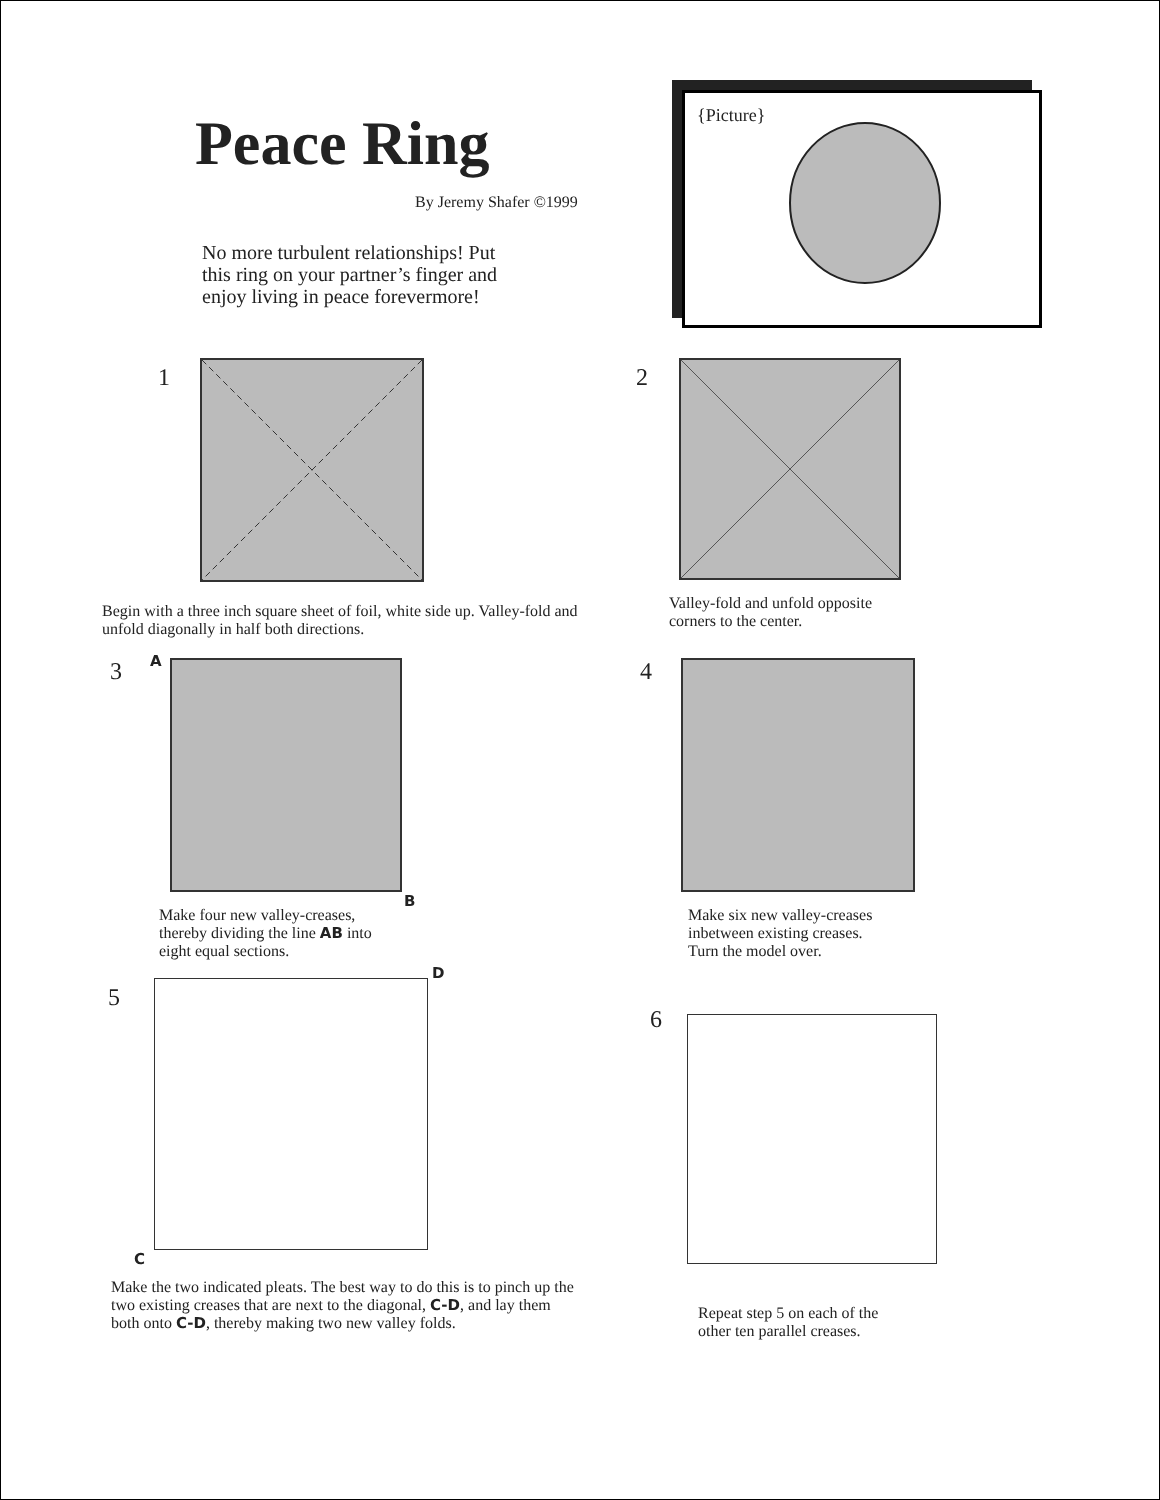Peace Ring
By Jeremy Shafer ©1999
No more turbulent relationships! Put this ring on your partner’s finger and enjoy living in peace forevermore!
{Picture}
1
Begin with a three inch square sheet of foil, white side up. Valley-fold and unfold diagonally in half both directions.
2
Valley-fold and unfold opposite
corners to the center.
3 A
B
Make four new valley-creases,
thereby dividing the line AB into
eight equal sections.
4
Make six new valley-creases
inbetween existing creases.
Turn the model over.
5
D
C
Make the two indicated pleats. The best way to do this is to pinch up the two existing creases that are next to the diagonal, C-D, and lay them both onto C-D, thereby making two new valley folds.
6
Repeat step 5 on each of the
other ten parallel creases.